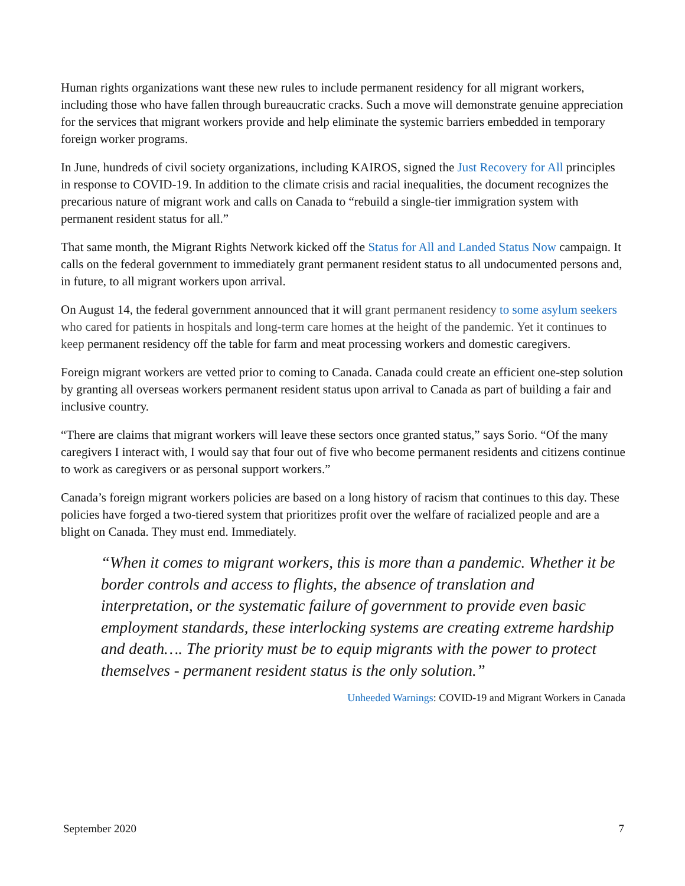Human rights organizations want these new rules to include permanent residency for all migrant workers, including those who have fallen through bureaucratic cracks. Such a move will demonstrate genuine appreciation for the services that migrant workers provide and help eliminate the systemic barriers embedded in temporary foreign worker programs.
In June, hundreds of civil society organizations, including KAIROS, signed the Just Recovery for All principles in response to COVID-19. In addition to the climate crisis and racial inequalities, the document recognizes the precarious nature of migrant work and calls on Canada to “rebuild a single-tier immigration system with permanent resident status for all.”
That same month, the Migrant Rights Network kicked off the Status for All and Landed Status Now campaign. It calls on the federal government to immediately grant permanent resident status to all undocumented persons and, in future, to all migrant workers upon arrival.
On August 14, the federal government announced that it will grant permanent residency to some asylum seekers who cared for patients in hospitals and long-term care homes at the height of the pandemic. Yet it continues to keep permanent residency off the table for farm and meat processing workers and domestic caregivers.
Foreign migrant workers are vetted prior to coming to Canada. Canada could create an efficient one-step solution by granting all overseas workers permanent resident status upon arrival to Canada as part of building a fair and inclusive country.
“There are claims that migrant workers will leave these sectors once granted status,” says Sorio. “Of the many caregivers I interact with, I would say that four out of five who become permanent residents and citizens continue to work as caregivers or as personal support workers.”
Canada’s foreign migrant workers policies are based on a long history of racism that continues to this day. These policies have forged a two-tiered system that prioritizes profit over the welfare of racialized people and are a blight on Canada. They must end. Immediately.
“When it comes to migrant workers, this is more than a pandemic. Whether it be border controls and access to flights, the absence of translation and interpretation, or the systematic failure of government to provide even basic employment standards, these interlocking systems are creating extreme hardship and death…. The priority must be to equip migrants with the power to protect themselves - permanent resident status is the only solution.”
Unheeded Warnings: COVID-19 and Migrant Workers in Canada
September 2020 7